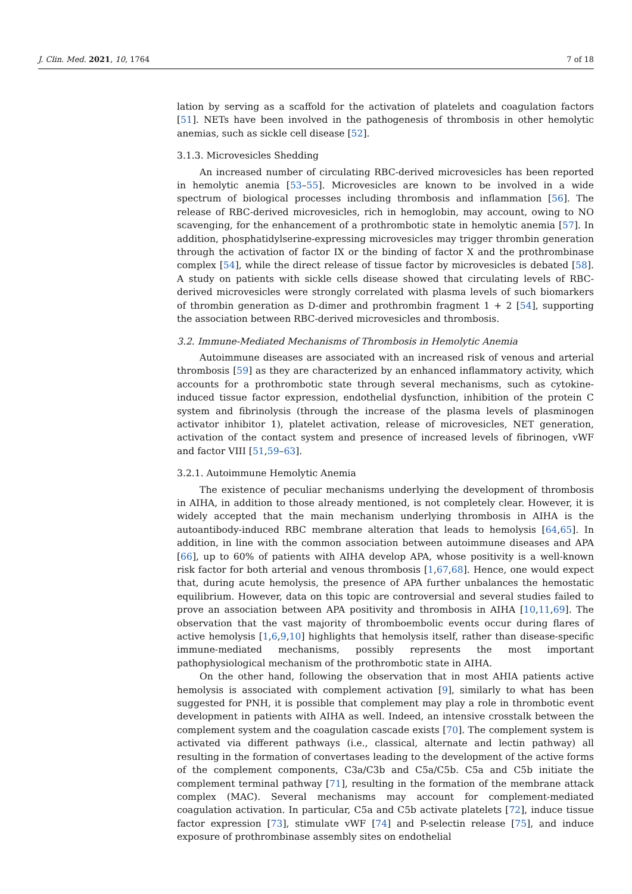J. Clin. Med. 2021, 10, 1764 7 of 18
lation by serving as a scaffold for the activation of platelets and coagulation factors [51]. NETs have been involved in the pathogenesis of thrombosis in other hemolytic anemias, such as sickle cell disease [52].
3.1.3. Microvesicles Shedding
An increased number of circulating RBC-derived microvesicles has been reported in hemolytic anemia [53–55]. Microvesicles are known to be involved in a wide spectrum of biological processes including thrombosis and inflammation [56]. The release of RBC-derived microvesicles, rich in hemoglobin, may account, owing to NO scavenging, for the enhancement of a prothrombotic state in hemolytic anemia [57]. In addition, phosphatidylserine-expressing microvesicles may trigger thrombin generation through the activation of factor IX or the binding of factor X and the prothrombinase complex [54], while the direct release of tissue factor by microvesicles is debated [58]. A study on patients with sickle cells disease showed that circulating levels of RBC-derived microvesicles were strongly correlated with plasma levels of such biomarkers of thrombin generation as D-dimer and prothrombin fragment 1 + 2 [54], supporting the association between RBC-derived microvesicles and thrombosis.
3.2. Immune-Mediated Mechanisms of Thrombosis in Hemolytic Anemia
Autoimmune diseases are associated with an increased risk of venous and arterial thrombosis [59] as they are characterized by an enhanced inflammatory activity, which accounts for a prothrombotic state through several mechanisms, such as cytokine-induced tissue factor expression, endothelial dysfunction, inhibition of the protein C system and fibrinolysis (through the increase of the plasma levels of plasminogen activator inhibitor 1), platelet activation, release of microvesicles, NET generation, activation of the contact system and presence of increased levels of fibrinogen, vWF and factor VIII [51,59–63].
3.2.1. Autoimmune Hemolytic Anemia
The existence of peculiar mechanisms underlying the development of thrombosis in AIHA, in addition to those already mentioned, is not completely clear. However, it is widely accepted that the main mechanism underlying thrombosis in AIHA is the autoantibody-induced RBC membrane alteration that leads to hemolysis [64,65]. In addition, in line with the common association between autoimmune diseases and APA [66], up to 60% of patients with AIHA develop APA, whose positivity is a well-known risk factor for both arterial and venous thrombosis [1,67,68]. Hence, one would expect that, during acute hemolysis, the presence of APA further unbalances the hemostatic equilibrium. However, data on this topic are controversial and several studies failed to prove an association between APA positivity and thrombosis in AIHA [10,11,69]. The observation that the vast majority of thromboembolic events occur during flares of active hemolysis [1,6,9,10] highlights that hemolysis itself, rather than disease-specific immune-mediated mechanisms, possibly represents the most important pathophysiological mechanism of the prothrombotic state in AIHA.
On the other hand, following the observation that in most AHIA patients active hemolysis is associated with complement activation [9], similarly to what has been suggested for PNH, it is possible that complement may play a role in thrombotic event development in patients with AIHA as well. Indeed, an intensive crosstalk between the complement system and the coagulation cascade exists [70]. The complement system is activated via different pathways (i.e., classical, alternate and lectin pathway) all resulting in the formation of convertases leading to the development of the active forms of the complement components, C3a/C3b and C5a/C5b. C5a and C5b initiate the complement terminal pathway [71], resulting in the formation of the membrane attack complex (MAC). Several mechanisms may account for complement-mediated coagulation activation. In particular, C5a and C5b activate platelets [72], induce tissue factor expression [73], stimulate vWF [74] and P-selectin release [75], and induce exposure of prothrombinase assembly sites on endothelial